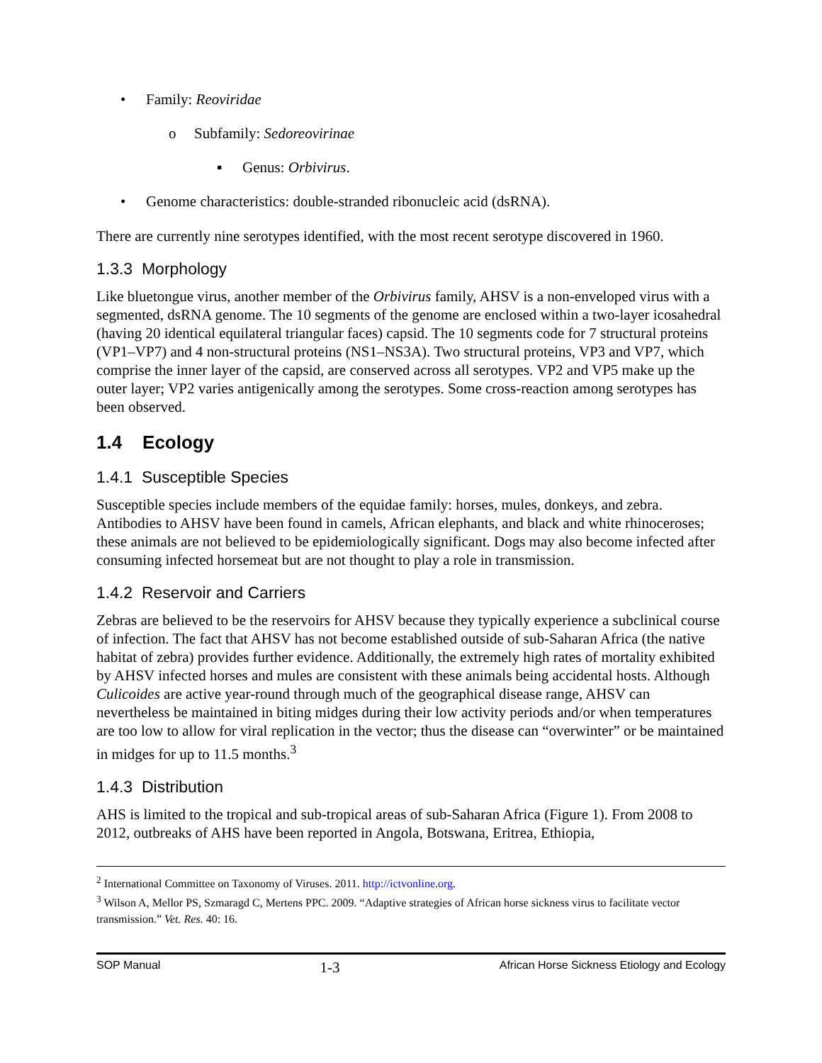• Family: Reoviridae
o Subfamily: Sedoreovirinae
▪ Genus: Orbivirus.
• Genome characteristics: double-stranded ribonucleic acid (dsRNA).
There are currently nine serotypes identified, with the most recent serotype discovered in 1960.
1.3.3 Morphology
Like bluetongue virus, another member of the Orbivirus family, AHSV is a non-enveloped virus with a segmented, dsRNA genome. The 10 segments of the genome are enclosed within a two-layer icosahedral (having 20 identical equilateral triangular faces) capsid. The 10 segments code for 7 structural proteins (VP1–VP7) and 4 non-structural proteins (NS1–NS3A). Two structural proteins, VP3 and VP7, which comprise the inner layer of the capsid, are conserved across all serotypes. VP2 and VP5 make up the outer layer; VP2 varies antigenically among the serotypes. Some cross-reaction among serotypes has been observed.
1.4 Ecology
1.4.1 Susceptible Species
Susceptible species include members of the equidae family: horses, mules, donkeys, and zebra. Antibodies to AHSV have been found in camels, African elephants, and black and white rhinoceroses; these animals are not believed to be epidemiologically significant. Dogs may also become infected after consuming infected horsemeat but are not thought to play a role in transmission.
1.4.2 Reservoir and Carriers
Zebras are believed to be the reservoirs for AHSV because they typically experience a subclinical course of infection. The fact that AHSV has not become established outside of sub-Saharan Africa (the native habitat of zebra) provides further evidence. Additionally, the extremely high rates of mortality exhibited by AHSV infected horses and mules are consistent with these animals being accidental hosts. Although Culicoides are active year-round through much of the geographical disease range, AHSV can nevertheless be maintained in biting midges during their low activity periods and/or when temperatures are too low to allow for viral replication in the vector; thus the disease can “overwinter” or be maintained in midges for up to 11.5 months.<sup>3</sup>
1.4.3 Distribution
AHS is limited to the tropical and sub-tropical areas of sub-Saharan Africa (Figure 1). From 2008 to 2012, outbreaks of AHS have been reported in Angola, Botswana, Eritrea, Ethiopia,
<sup>2</sup> International Committee on Taxonomy of Viruses. 2011. http://ictvonline.org.
<sup>3</sup> Wilson A, Mellor PS, Szmaragd C, Mertens PPC. 2009. “Adaptive strategies of African horse sickness virus to facilitate vector transmission.” Vet. Res. 40: 16.
SOP Manual 1-3 African Horse Sickness Etiology and Ecology